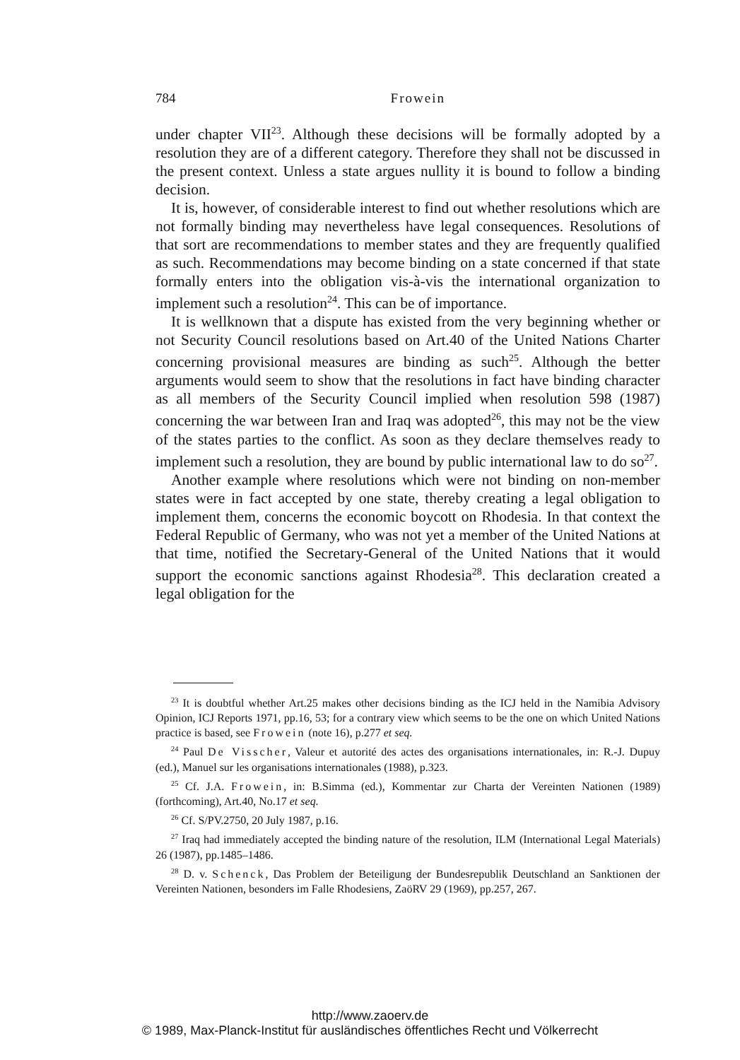784
Frowein
under chapter VII<sup>23</sup>. Although these decisions will be formally adopted by a resolution they are of a different category. Therefore they shall not be discussed in the present context. Unless a state argues nullity it is bound to follow a binding decision.
It is, however, of considerable interest to find out whether resolutions which are not formally binding may nevertheless have legal consequences. Resolutions of that sort are recommendations to member states and they are frequently qualified as such. Recommendations may become binding on a state concerned if that state formally enters into the obligation vis-à-vis the international organization to implement such a resolution<sup>24</sup>. This can be of importance.
It is wellknown that a dispute has existed from the very beginning whether or not Security Council resolutions based on Art.40 of the United Nations Charter concerning provisional measures are binding as such<sup>25</sup>. Although the better arguments would seem to show that the resolutions in fact have binding character as all members of the Security Council implied when resolution 598 (1987) concerning the war between Iran and Iraq was adopted<sup>26</sup>, this may not be the view of the states parties to the conflict. As soon as they declare themselves ready to implement such a resolution, they are bound by public international law to do so<sup>27</sup>.
Another example where resolutions which were not binding on non-member states were in fact accepted by one state, thereby creating a legal obligation to implement them, concerns the economic boycott on Rhodesia. In that context the Federal Republic of Germany, who was not yet a member of the United Nations at that time, notified the Secretary-General of the United Nations that it would support the economic sanctions against Rhodesia<sup>28</sup>. This declaration created a legal obligation for the
<sup>23</sup> It is doubtful whether Art.25 makes other decisions binding as the ICJ held in the Namibia Advisory Opinion, ICJ Reports 1971, pp.16, 53; for a contrary view which seems to be the one on which United Nations practice is based, see Frowein (note 16), p.277 et seq.
<sup>24</sup> Paul De Visscher, Valeur et autorité des actes des organisations internationales, in: R.-J. Dupuy (ed.), Manuel sur les organisations internationales (1988), p.323.
<sup>25</sup> Cf. J.A. Frowein, in: B.Simma (ed.), Kommentar zur Charta der Vereinten Nationen (1989) (forthcoming), Art.40, No.17 et seq.
<sup>26</sup> Cf. S/PV.2750, 20 July 1987, p.16.
<sup>27</sup> Iraq had immediately accepted the binding nature of the resolution, ILM (International Legal Materials) 26 (1987), pp.1485–1486.
<sup>28</sup> D. v. Schenck, Das Problem der Beteiligung der Bundesrepublik Deutschland an Sanktionen der Vereinten Nationen, besonders im Falle Rhodesiens, ZaöRV 29 (1969), pp.257, 267.
http://www.zaoerv.de
© 1989, Max-Planck-Institut für ausländisches öffentliches Recht und Völkerrecht